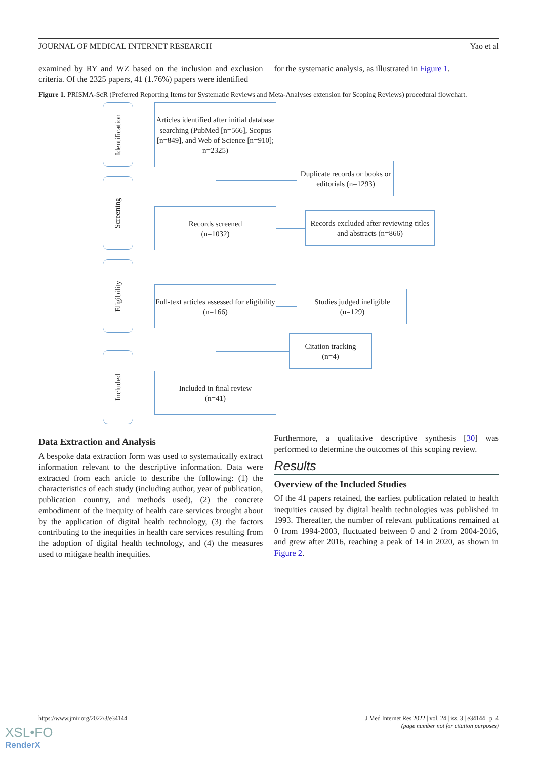JOURNAL OF MEDICAL INTERNET RESEARCH Yao et al
examined by RY and WZ based on the inclusion and exclusion criteria. Of the 2325 papers, 41 (1.76%) papers were identified
for the systematic analysis, as illustrated in Figure 1.
Figure 1. PRISMA-ScR (Preferred Reporting Items for Systematic Reviews and Meta-Analyses extension for Scoping Reviews) procedural flowchart.
Identification
Screening
Eligibility
Included
Articles identified after initial database searching (PubMed [n=566], Scopus [n=849], and Web of Science [n=910]; n=2325)
Duplicate records or books or editorials (n=1293)
Records screened
(n=1032)
Records excluded after reviewing titles and abstracts (n=866)
Full-text articles assessed for eligibility
(n=166)
Studies judged ineligible
(n=129)
Citation tracking
(n=4)
Included in final review
(n=41)
Data Extraction and Analysis
A bespoke data extraction form was used to systematically extract information relevant to the descriptive information. Data were extracted from each article to describe the following: (1) the characteristics of each study (including author, year of publication, publication country, and methods used), (2) the concrete embodiment of the inequity of health care services brought about by the application of digital health technology, (3) the factors contributing to the inequities in health care services resulting from the adoption of digital health technology, and (4) the measures used to mitigate health inequities.
Furthermore, a qualitative descriptive synthesis [30] was performed to determine the outcomes of this scoping review.
Results
Overview of the Included Studies
Of the 41 papers retained, the earliest publication related to health inequities caused by digital health technologies was published in 1993. Thereafter, the number of relevant publications remained at 0 from 1994-2003, fluctuated between 0 and 2 from 2004-2016, and grew after 2016, reaching a peak of 14 in 2020, as shown in Figure 2.
https://www.jmir.org/2022/3/e34144 J Med Internet Res 2022 | vol. 24 | iss. 3 | e34144 | p. 4
(page number not for citation purposes)
XSL•FO
RenderX